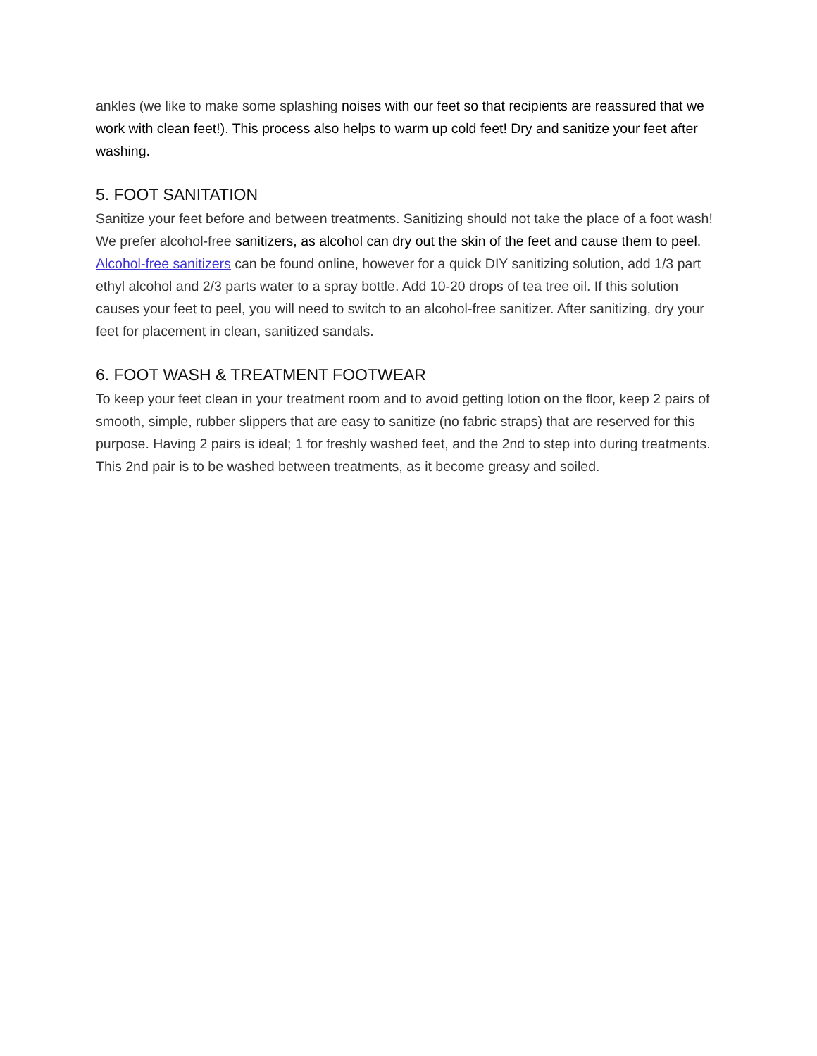ankles (we like to make some splashing noises with our feet so that recipients are reassured that we work with clean feet!). This process also helps to warm up cold feet! Dry and sanitize your feet after washing.
5. FOOT SANITATION
Sanitize your feet before and between treatments. Sanitizing should not take the place of a foot wash! We prefer alcohol-free sanitizers, as alcohol can dry out the skin of the feet and cause them to peel. Alcohol-free sanitizers can be found online, however for a quick DIY sanitizing solution, add 1/3 part ethyl alcohol and 2/3 parts water to a spray bottle. Add 10-20 drops of tea tree oil. If this solution causes your feet to peel, you will need to switch to an alcohol-free sanitizer. After sanitizing, dry your feet for placement in clean, sanitized sandals.
6. FOOT WASH & TREATMENT FOOTWEAR
To keep your feet clean in your treatment room and to avoid getting lotion on the floor, keep 2 pairs of smooth, simple, rubber slippers that are easy to sanitize (no fabric straps) that are reserved for this purpose. Having 2 pairs is ideal; 1 for freshly washed feet, and the 2nd to step into during treatments. This 2nd pair is to be washed between treatments, as it become greasy and soiled.